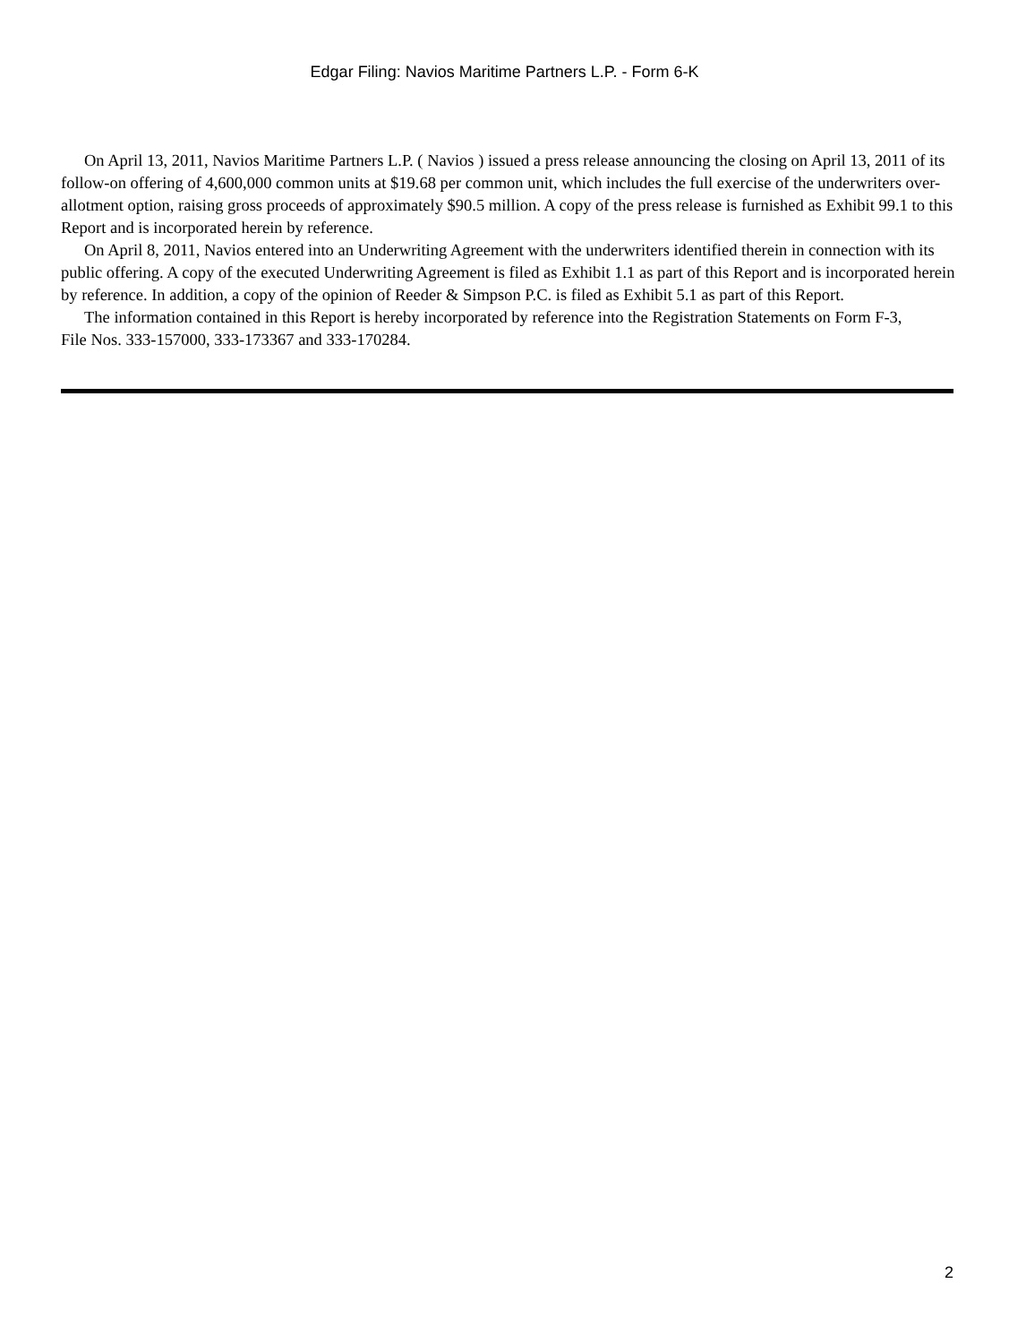Edgar Filing: Navios Maritime Partners L.P. - Form 6-K
On April 13, 2011, Navios Maritime Partners L.P. ( Navios ) issued a press release announcing the closing on April 13, 2011 of its follow-on offering of 4,600,000 common units at $19.68 per common unit, which includes the full exercise of the underwriters over-allotment option, raising gross proceeds of approximately $90.5 million. A copy of the press release is furnished as Exhibit 99.1 to this Report and is incorporated herein by reference.
On April 8, 2011, Navios entered into an Underwriting Agreement with the underwriters identified therein in connection with its public offering. A copy of the executed Underwriting Agreement is filed as Exhibit 1.1 as part of this Report and is incorporated herein by reference. In addition, a copy of the opinion of Reeder & Simpson P.C. is filed as Exhibit 5.1 as part of this Report.
The information contained in this Report is hereby incorporated by reference into the Registration Statements on Form F-3,
File Nos. 333-157000, 333-173367 and 333-170284.
2